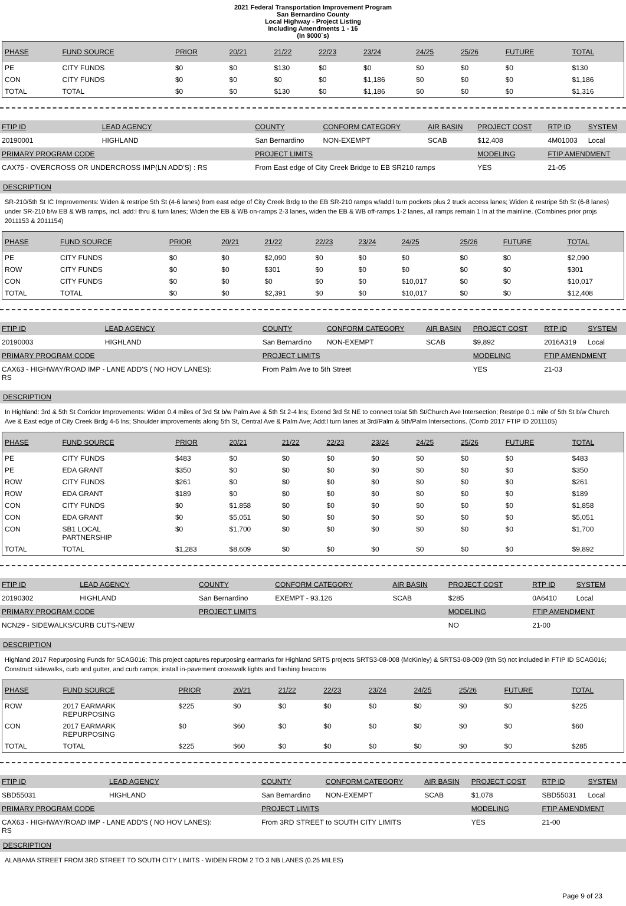2021 Federal Transportation Improvement Program
San Bernardino County
Local Highway - Project Listing
Including Amendments 1 - 16
(In $000`s)
| PHASE | FUND SOURCE | PRIOR | 20/21 | 21/22 | 22/23 | 23/24 | 24/25 | 25/26 | FUTURE | TOTAL |
| --- | --- | --- | --- | --- | --- | --- | --- | --- | --- | --- |
| PE | CITY FUNDS | $0 | $0 | $130 | $0 | $0 | $0 | $0 | $0 | $130 |
| CON | CITY FUNDS | $0 | $0 | $0 | $0 | $1,186 | $0 | $0 | $0 | $1,186 |
| TOTAL | TOTAL | $0 | $0 | $130 | $0 | $1,186 | $0 | $0 | $0 | $1,316 |
| FTIP ID | LEAD AGENCY | COUNTY | CONFORM CATEGORY | AIR BASIN | PROJECT COST | RTP ID | SYSTEM |
| --- | --- | --- | --- | --- | --- | --- | --- |
| 20190001 | HIGHLAND | San Bernardino | NON-EXEMPT | SCAB | $12,408 | 4M01003 | Local |
| PRIMARY PROGRAM CODE | | PROJECT LIMITS | | | MODELING | FTIP AMENDMENT | |
| CAX75 - OVERCROSS OR UNDERCROSS IMP(LN ADD'S) : RS | | From East edge of City Creek Bridge to EB SR210 ramps | | | YES | 21-05 | |
DESCRIPTION
SR-210/5th St IC Improvements: Widen & restripe 5th St (4-6 lanes) from east edge of City Creek Brdg to the EB SR-210 ramps w/add:l turn pockets plus 2 truck access lanes; Widen & restripe 5th St (6-8 lanes) under SR-210 b/w EB & WB ramps, incl. add:l thru & turn lanes; Widen the EB & WB on-ramps 2-3 lanes, widen the EB & WB off-ramps 1-2 lanes, all ramps remain 1 ln at the mainline. (Combines prior projs 2011153 & 2011154)
| PHASE | FUND SOURCE | PRIOR | 20/21 | 21/22 | 22/23 | 23/24 | 24/25 | 25/26 | FUTURE | TOTAL |
| --- | --- | --- | --- | --- | --- | --- | --- | --- | --- | --- |
| PE | CITY FUNDS | $0 | $0 | $2,090 | $0 | $0 | $0 | $0 | $0 | $2,090 |
| ROW | CITY FUNDS | $0 | $0 | $301 | $0 | $0 | $0 | $0 | $0 | $301 |
| CON | CITY FUNDS | $0 | $0 | $0 | $0 | $0 | $10,017 | $0 | $0 | $10,017 |
| TOTAL | TOTAL | $0 | $0 | $2,391 | $0 | $0 | $10,017 | $0 | $0 | $12,408 |
| FTIP ID | LEAD AGENCY | COUNTY | CONFORM CATEGORY | AIR BASIN | PROJECT COST | RTP ID | SYSTEM |
| --- | --- | --- | --- | --- | --- | --- | --- |
| 20190003 | HIGHLAND | San Bernardino | NON-EXEMPT | SCAB | $9,892 | 2016A319 | Local |
| PRIMARY PROGRAM CODE | | PROJECT LIMITS | | | MODELING | FTIP AMENDMENT | |
| CAX63 - HIGHWAY/ROAD IMP - LANE ADD'S ( NO HOV LANES): RS | | From Palm Ave to 5th Street | | | YES | 21-03 | |
DESCRIPTION
In Highland: 3rd & 5th St Corridor Improvements: Widen 0.4 miles of 3rd St b/w Palm Ave & 5th St 2-4 lns; Extend 3rd St NE to connect to/at 5th St/Church Ave Intersection; Restripe 0.1 mile of 5th St b/w Church Ave & East edge of City Creek Brdg 4-6 lns; Shoulder improvements along 5th St, Central Ave & Palm Ave; Add:l turn lanes at 3rd/Palm & 5th/Palm Intersections. (Comb 2017 FTIP ID 2011105)
| PHASE | FUND SOURCE | PRIOR | 20/21 | 21/22 | 22/23 | 23/24 | 24/25 | 25/26 | FUTURE | TOTAL |
| --- | --- | --- | --- | --- | --- | --- | --- | --- | --- | --- |
| PE | CITY FUNDS | $483 | $0 | $0 | $0 | $0 | $0 | $0 | $0 | $483 |
| PE | EDA GRANT | $350 | $0 | $0 | $0 | $0 | $0 | $0 | $0 | $350 |
| ROW | CITY FUNDS | $261 | $0 | $0 | $0 | $0 | $0 | $0 | $0 | $261 |
| ROW | EDA GRANT | $189 | $0 | $0 | $0 | $0 | $0 | $0 | $0 | $189 |
| CON | CITY FUNDS | $0 | $1,858 | $0 | $0 | $0 | $0 | $0 | $0 | $1,858 |
| CON | EDA GRANT | $0 | $5,051 | $0 | $0 | $0 | $0 | $0 | $0 | $5,051 |
| CON | SB1 LOCAL PARTNERSHIP | $0 | $1,700 | $0 | $0 | $0 | $0 | $0 | $0 | $1,700 |
| TOTAL | TOTAL | $1,283 | $8,609 | $0 | $0 | $0 | $0 | $0 | $0 | $9,892 |
| FTIP ID | LEAD AGENCY | COUNTY | CONFORM CATEGORY | AIR BASIN | PROJECT COST | RTP ID | SYSTEM |
| --- | --- | --- | --- | --- | --- | --- | --- |
| 20190302 | HIGHLAND | San Bernardino | EXEMPT - 93.126 | SCAB | $285 | 0A6410 | Local |
| PRIMARY PROGRAM CODE | | PROJECT LIMITS | | | MODELING | FTIP AMENDMENT | |
| NCN29 - SIDEWALKS/CURB CUTS-NEW | | | | | NO | 21-00 | |
DESCRIPTION
Highland 2017 Repurposing Funds for SCAG016: This project captures repurposing earmarks for Highland SRTS projects SRTS3-08-008 (McKinley) & SRTS3-08-009 (9th St) not included in FTIP ID SCAG016; Construct sidewalks, curb and gutter, and curb ramps; install in-pavement crosswalk lights and flashing beacons
| PHASE | FUND SOURCE | PRIOR | 20/21 | 21/22 | 22/23 | 23/24 | 24/25 | 25/26 | FUTURE | TOTAL |
| --- | --- | --- | --- | --- | --- | --- | --- | --- | --- | --- |
| ROW | 2017 EARMARK REPURPOSING | $225 | $0 | $0 | $0 | $0 | $0 | $0 | $0 | $225 |
| CON | 2017 EARMARK REPURPOSING | $0 | $60 | $0 | $0 | $0 | $0 | $0 | $0 | $60 |
| TOTAL | TOTAL | $225 | $60 | $0 | $0 | $0 | $0 | $0 | $0 | $285 |
| FTIP ID | LEAD AGENCY | COUNTY | CONFORM CATEGORY | AIR BASIN | PROJECT COST | RTP ID | SYSTEM |
| --- | --- | --- | --- | --- | --- | --- | --- |
| SBD55031 | HIGHLAND | San Bernardino | NON-EXEMPT | SCAB | $1,078 | SBD55031 | Local |
| PRIMARY PROGRAM CODE | | PROJECT LIMITS | | | MODELING | FTIP AMENDMENT | |
| CAX63 - HIGHWAY/ROAD IMP - LANE ADD'S ( NO HOV LANES): RS | | From 3RD STREET to SOUTH CITY LIMITS | | | YES | 21-00 | |
DESCRIPTION
ALABAMA STREET FROM 3RD STREET TO SOUTH CITY LIMITS - WIDEN FROM 2 TO 3 NB LANES (0.25 MILES)
Page 9 of 23